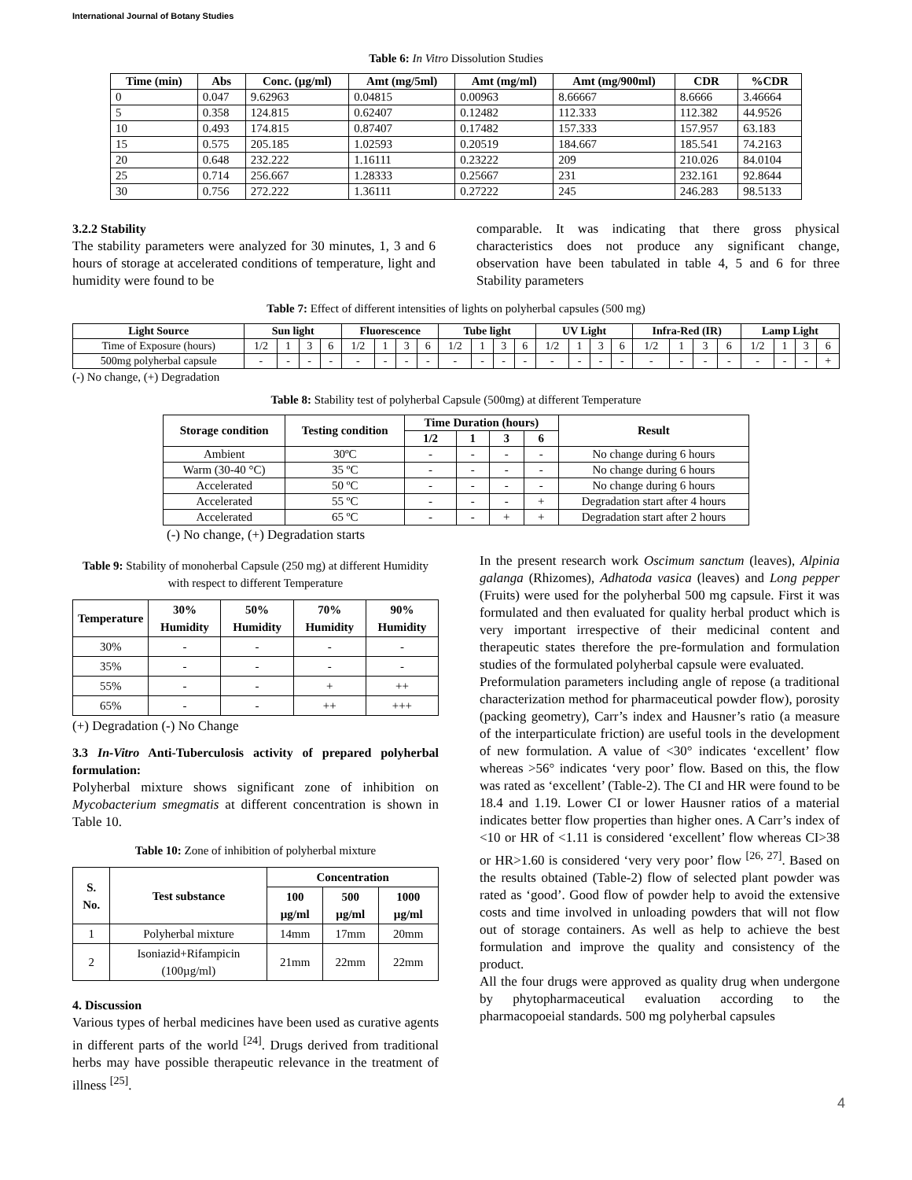International Journal of Botany Studies
Table 6: In Vitro Dissolution Studies
| Time (min) | Abs | Conc. (µg/ml) | Amt (mg/5ml) | Amt (mg/ml) | Amt (mg/900ml) | CDR | %CDR |
| --- | --- | --- | --- | --- | --- | --- | --- |
| 0 | 0.047 | 9.62963 | 0.04815 | 0.00963 | 8.66667 | 8.6666 | 3.46664 |
| 5 | 0.358 | 124.815 | 0.62407 | 0.12482 | 112.333 | 112.382 | 44.9526 |
| 10 | 0.493 | 174.815 | 0.87407 | 0.17482 | 157.333 | 157.957 | 63.183 |
| 15 | 0.575 | 205.185 | 1.02593 | 0.20519 | 184.667 | 185.541 | 74.2163 |
| 20 | 0.648 | 232.222 | 1.16111 | 0.23222 | 209 | 210.026 | 84.0104 |
| 25 | 0.714 | 256.667 | 1.28333 | 0.25667 | 231 | 232.161 | 92.8644 |
| 30 | 0.756 | 272.222 | 1.36111 | 0.27222 | 245 | 246.283 | 98.5133 |
3.2.2 Stability
The stability parameters were analyzed for 30 minutes, 1, 3 and 6 hours of storage at accelerated conditions of temperature, light and humidity were found to be
comparable. It was indicating that there gross physical characteristics does not produce any significant change, observation have been tabulated in table 4, 5 and 6 for three Stability parameters
Table 7: Effect of different intensities of lights on polyherbal capsules (500 mg)
| Light Source | Sun light | | | | Fluorescence | | | | Tube light | | | | UV Light | | | | Infra-Red (IR) | | | | Lamp Light | | | |
| --- | --- | --- | --- | --- | --- | --- | --- | --- | --- | --- | --- | --- | --- | --- | --- | --- | --- | --- | --- | --- | --- | --- | --- | --- |
| Time of Exposure (hours) | 1/2 | 1 | 3 | 6 | 1/2 | 1 | 3 | 6 | 1/2 | 1 | 3 | 6 | 1/2 | 1 | 3 | 6 | 1/2 | 1 | 3 | 6 | 1/2 | 1 | 3 | 6 |
| 500mg polyherbal capsule | - | - | - | - | - | - | - | - | - | - | - | - | - | - | - | - | - | - | - | - | - | - | - | + |
(-) No change, (+) Degradation
Table 8: Stability test of polyherbal Capsule (500mg) at different Temperature
| Storage condition | Testing condition | Time Duration (hours) | | | | Result |
| --- | --- | --- | --- | --- | --- | --- |
| | | 1/2 | 1 | 3 | 6 | |
| Ambient | 30ºC | - | - | - | - | No change during 6 hours |
| Warm (30-40 °C) | 35 ºC | - | - | - | - | No change during 6 hours |
| Accelerated | 50 ºC | - | - | - | - | No change during 6 hours |
| Accelerated | 55 ºC | - | - | - | + | Degradation start after 4 hours |
| Accelerated | 65 ºC | - | - | + | + | Degradation start after 2 hours |
(-) No change, (+) Degradation starts
Table 9: Stability of monoherbal Capsule (250 mg) at different Humidity with respect to different Temperature
| Temperature | 30% Humidity | 50% Humidity | 70% Humidity | 90% Humidity |
| --- | --- | --- | --- | --- |
| 30% | - | - | - | - |
| 35% | - | - | - | - |
| 55% | - | - | + | ++ |
| 65% | - | - | ++ | +++ |
(+) Degradation (-) No Change
3.3 In-Vitro Anti-Tuberculosis activity of prepared polyherbal formulation:
Polyherbal mixture shows significant zone of inhibition on Mycobacterium smegmatis at different concentration is shown in Table 10.
Table 10: Zone of inhibition of polyherbal mixture
| S. No. | Test substance | Concentration | | |
| --- | --- | --- | --- | --- |
| | | 100 µg/ml | 500 µg/ml | 1000 µg/ml |
| 1 | Polyherbal mixture | 14mm | 17mm | 20mm |
| 2 | Isoniazid+Rifampicin (100µg/ml) | 21mm | 22mm | 22mm |
4. Discussion
Various types of herbal medicines have been used as curative agents in different parts of the world <sup>[24]</sup>. Drugs derived from traditional herbs may have possible therapeutic relevance in the treatment of illness <sup>[25]</sup>.
In the present research work Oscimum sanctum (leaves), Alpinia galanga (Rhizomes), Adhatoda vasica (leaves) and Long pepper (Fruits) were used for the polyherbal 500 mg capsule. First it was formulated and then evaluated for quality herbal product which is very important irrespective of their medicinal content and therapeutic states therefore the pre-formulation and formulation studies of the formulated polyherbal capsule were evaluated.
Preformulation parameters including angle of repose (a traditional characterization method for pharmaceutical powder flow), porosity (packing geometry), Carr’s index and Hausner’s ratio (a measure of the interparticulate friction) are useful tools in the development of new formulation. A value of <30° indicates ‘excellent’ flow whereas >56° indicates ‘very poor’ flow. Based on this, the flow was rated as ‘excellent’ (Table-2). The CI and HR were found to be 18.4 and 1.19. Lower CI or lower Hausner ratios of a material indicates better flow properties than higher ones. A Carr’s index of <10 or HR of <1.11 is considered ‘excellent’ flow whereas CI>38 or HR>1.60 is considered ‘very very poor’ flow <sup>[26, 27]</sup>. Based on the results obtained (Table-2) flow of selected plant powder was rated as ‘good’. Good flow of powder help to avoid the extensive costs and time involved in unloading powders that will not flow out of storage containers. As well as help to achieve the best formulation and improve the quality and consistency of the product.
All the four drugs were approved as quality drug when undergone by phytopharmaceutical evaluation according to the pharmacopoeial standards. 500 mg polyherbal capsules
4